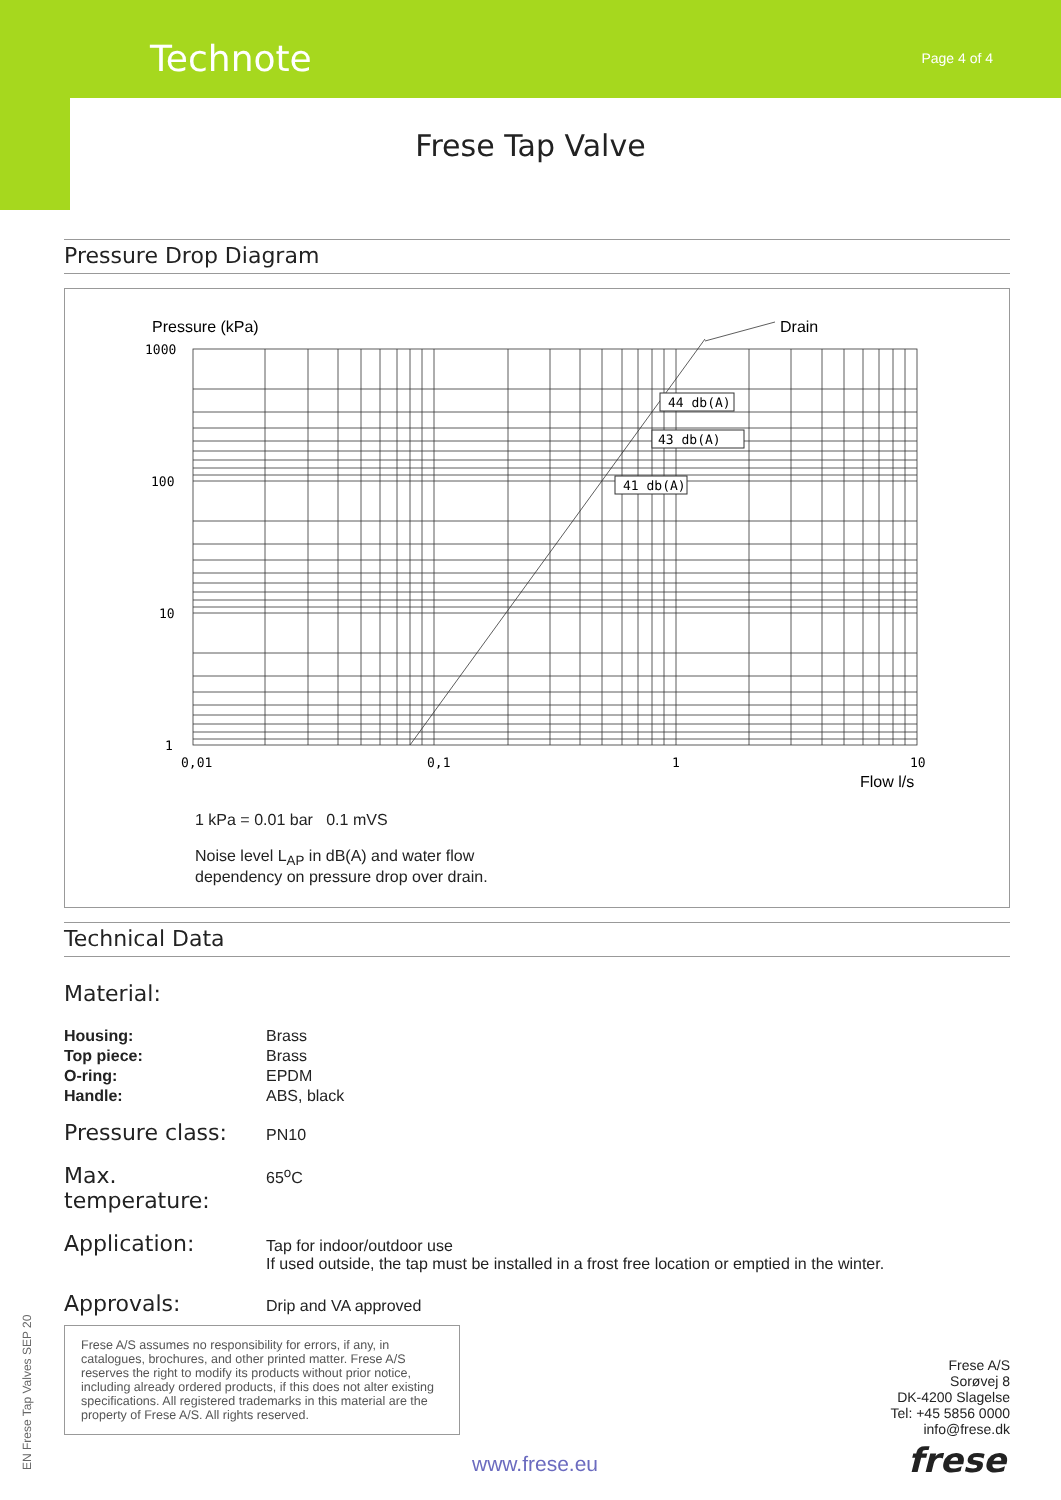Technote Page 4 of 4
Frese Tap Valve
Pressure Drop Diagram
Pressure (kPa)
Drain
1000
100
10
1
0,01
0,1
1
10
Flow l/s
44 db(A)
43 db(A)
41 db(A)
1 kPa = 0.01 bar 0.1 mVS
Noise level L<sub>AP</sub> in dB(A) and water flow
dependency on pressure drop over drain.
Technical Data
Material:
| Housing: | Brass |
| Top piece: | Brass |
| O-ring: | EPDM |
| Handle: | ABS, black |
Pressure class:
PN10
Max. temperature:
65<sup>o</sup>C
Application:
Tap for indoor/outdoor use
If used outside, the tap must be installed in a frost free location or emptied in the winter.
Approvals:
Drip and VA approved
Frese A/S assumes no responsibility for errors, if any, in catalogues, brochures, and other printed matter. Frese A/S reserves the right to modify its products without prior notice, including already ordered products, if this does not alter existing specifications. All registered trademarks in this material are the property of Frese A/S. All rights reserved.
Frese A/S
Sorøvej 8
DK-4200 Slagelse
Tel: +45 5856 0000
info@frese.dk
www.frese.eu frese EN Frese Tap Valves SEP 20